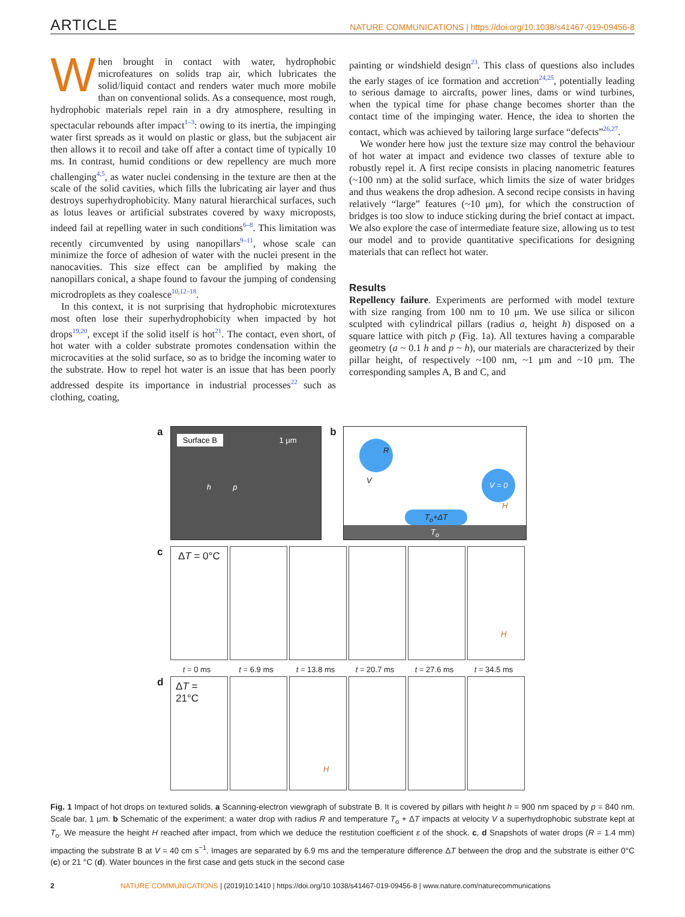ARTICLE NATURE COMMUNICATIONS | https://doi.org/10.1038/s41467-019-09456-8
When brought in contact with water, hydrophobic microfeatures on solids trap air, which lubricates the solid/liquid contact and renders water much more mobile than on conventional solids. As a consequence, most rough, hydrophobic materials repel rain in a dry atmosphere, resulting in spectacular rebounds after impact<sup>1–3</sup>: owing to its inertia, the impinging water first spreads as it would on plastic or glass, but the subjacent air then allows it to recoil and take off after a contact time of typically 10 ms. In contrast, humid conditions or dew repellency are much more challenging<sup>4,5</sup>, as water nuclei condensing in the texture are then at the scale of the solid cavities, which fills the lubricating air layer and thus destroys superhydrophobicity. Many natural hierarchical surfaces, such as lotus leaves or artificial substrates covered by waxy microposts, indeed fail at repelling water in such conditions<sup>6–8</sup>. This limitation was recently circumvented by using nanopillars<sup>9–11</sup>, whose scale can minimize the force of adhesion of water with the nuclei present in the nanocavities. This size effect can be amplified by making the nanopillars conical, a shape found to favour the jumping of condensing microdroplets as they coalesce<sup>10,12–18</sup>.
In this context, it is not surprising that hydrophobic microtextures most often lose their superhydrophobicity when impacted by hot drops<sup>19,20</sup>, except if the solid itself is hot<sup>21</sup>. The contact, even short, of hot water with a colder substrate promotes condensation within the microcavities at the solid surface, so as to bridge the incoming water to the substrate. How to repel hot water is an issue that has been poorly addressed despite its importance in industrial processes<sup>22</sup> such as clothing, coating,
painting or windshield design<sup>23</sup>. This class of questions also includes the early stages of ice formation and accretion<sup>24,25</sup>, potentially leading to serious damage to aircrafts, power lines, dams or wind turbines, when the typical time for phase change becomes shorter than the contact time of the impinging water. Hence, the idea to shorten the contact, which was achieved by tailoring large surface “defects”<sup>26,27</sup>.
We wonder here how just the texture size may control the behaviour of hot water at impact and evidence two classes of texture able to robustly repel it. A first recipe consists in placing nanometric features (~100 nm) at the solid surface, which limits the size of water bridges and thus weakens the drop adhesion. A second recipe consists in having relatively “large” features (~10 μm), for which the construction of bridges is too slow to induce sticking during the brief contact at impact. We also explore the case of intermediate feature size, allowing us to test our model and to provide quantitative specifications for designing materials that can reflect hot water.
Results
Repellency failure. Experiments are performed with model texture with size ranging from 100 nm to 10 μm. We use silica or silicon sculpted with cylindrical pillars (radius a, height h) disposed on a square lattice with pitch p (Fig. 1a). All textures having a comparable geometry (a ~ 0.1 h and p ~ h), our materials are characterized by their pillar height, of respectively ~100 nm, ~1 μm and ~10 μm. The corresponding samples A, B and C, and
a
Surface B
1 μm
h p
b
R
V
V = 0
H
T<sub>o</sub>+ΔT
T<sub>o</sub>
c
ΔT = 0°C
H
t = 0 ms t = 6.9 ms t = 13.8 ms t = 20.7 ms t = 27.6 ms t = 34.5 ms
d
ΔT = 21°C
H
Fig. 1 Impact of hot drops on textured solids. a Scanning-electron viewgraph of substrate B. It is covered by pillars with height h = 900 nm spaced by p = 840 nm. Scale bar, 1 μm. b Schematic of the experiment: a water drop with radius R and temperature T<sub>o</sub> + ΔT impacts at velocity V a superhydrophobic substrate kept at T<sub>o</sub>. We measure the height H reached after impact, from which we deduce the restitution coefficient ε of the shock. c, d Snapshots of water drops (R = 1.4 mm) impacting the substrate B at V = 40 cm s<sup>−1</sup>. Images are separated by 6.9 ms and the temperature difference ΔT between the drop and the substrate is either 0°C (c) or 21 °C (d). Water bounces in the first case and gets stuck in the second case
2 NATURE COMMUNICATIONS | (2019)10:1410 | https://doi.org/10.1038/s41467-019-09456-8 | www.nature.com/naturecommunications